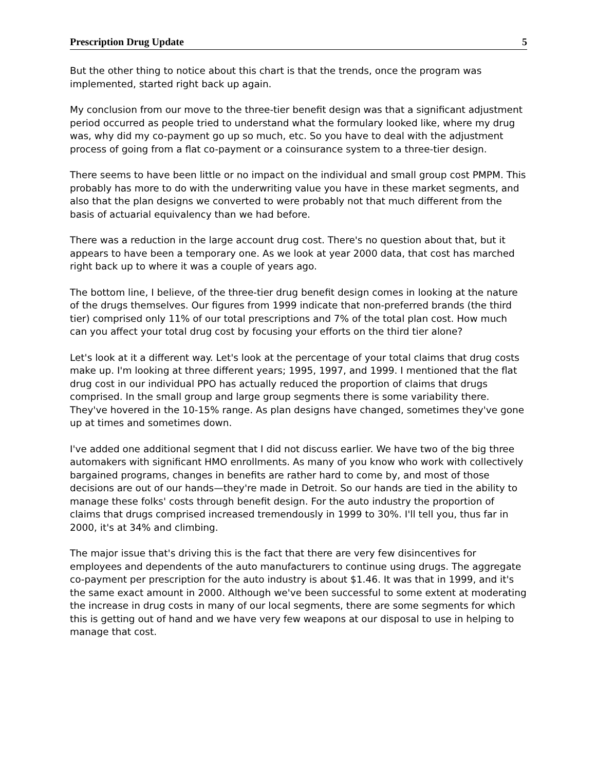Prescription Drug Update 5
But the other thing to notice about this chart is that the trends, once the program was implemented, started right back up again.
My conclusion from our move to the three-tier benefit design was that a significant adjustment period occurred as people tried to understand what the formulary looked like, where my drug was, why did my co-payment go up so much, etc. So you have to deal with the adjustment process of going from a flat co-payment or a coinsurance system to a three-tier design.
There seems to have been little or no impact on the individual and small group cost PMPM. This probably has more to do with the underwriting value you have in these market segments, and also that the plan designs we converted to were probably not that much different from the basis of actuarial equivalency than we had before.
There was a reduction in the large account drug cost. There's no question about that, but it appears to have been a temporary one. As we look at year 2000 data, that cost has marched right back up to where it was a couple of years ago.
The bottom line, I believe, of the three-tier drug benefit design comes in looking at the nature of the drugs themselves. Our figures from 1999 indicate that non-preferred brands (the third tier) comprised only 11% of our total prescriptions and 7% of the total plan cost. How much can you affect your total drug cost by focusing your efforts on the third tier alone?
Let's look at it a different way. Let's look at the percentage of your total claims that drug costs make up. I'm looking at three different years; 1995, 1997, and 1999. I mentioned that the flat drug cost in our individual PPO has actually reduced the proportion of claims that drugs comprised. In the small group and large group segments there is some variability there. They've hovered in the 10-15% range. As plan designs have changed, sometimes they've gone up at times and sometimes down.
I've added one additional segment that I did not discuss earlier. We have two of the big three automakers with significant HMO enrollments. As many of you know who work with collectively bargained programs, changes in benefits are rather hard to come by, and most of those decisions are out of our hands—they're made in Detroit. So our hands are tied in the ability to manage these folks' costs through benefit design. For the auto industry the proportion of claims that drugs comprised increased tremendously in 1999 to 30%. I'll tell you, thus far in 2000, it's at 34% and climbing.
The major issue that's driving this is the fact that there are very few disincentives for employees and dependents of the auto manufacturers to continue using drugs. The aggregate co-payment per prescription for the auto industry is about $1.46. It was that in 1999, and it's the same exact amount in 2000. Although we've been successful to some extent at moderating the increase in drug costs in many of our local segments, there are some segments for which this is getting out of hand and we have very few weapons at our disposal to use in helping to manage that cost.